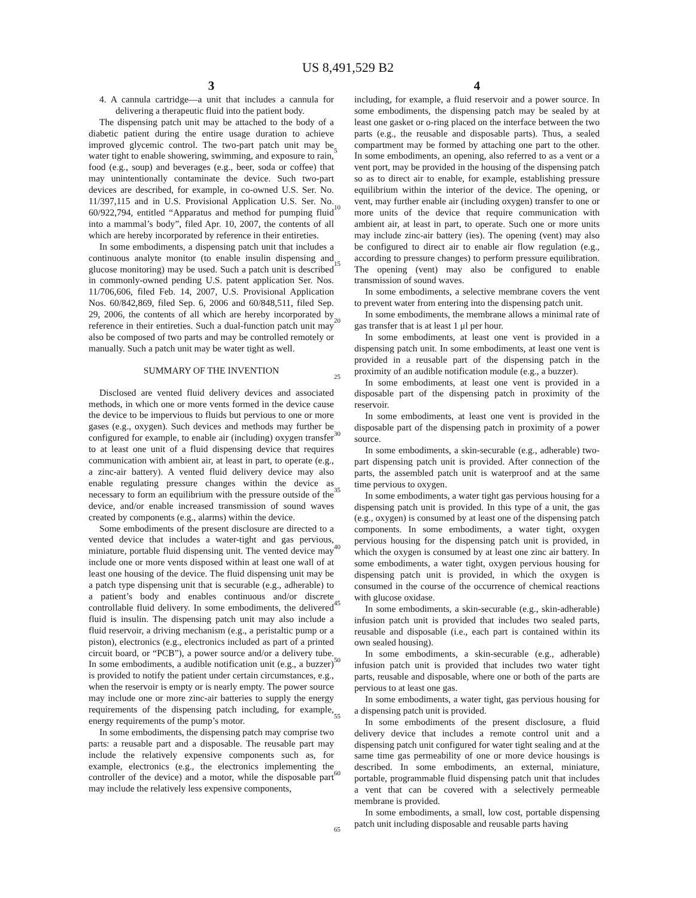US 8,491,529 B2
3
4. A cannula cartridge—a unit that includes a cannula for delivering a therapeutic fluid into the patient body.
The dispensing patch unit may be attached to the body of a diabetic patient during the entire usage duration to achieve improved glycemic control. The two-part patch unit may be water tight to enable showering, swimming, and exposure to rain, food (e.g., soup) and beverages (e.g., beer, soda or coffee) that may unintentionally contaminate the device. Such two-part devices are described, for example, in co-owned U.S. Ser. No. 11/397,115 and in U.S. Provisional Application U.S. Ser. No. 60/922,794, entitled “Apparatus and method for pumping fluid into a mammal’s body”, filed Apr. 10, 2007, the contents of all which are hereby incorporated by reference in their entireties.
In some embodiments, a dispensing patch unit that includes a continuous analyte monitor (to enable insulin dispensing and glucose monitoring) may be used. Such a patch unit is described in commonly-owned pending U.S. patent application Ser. Nos. 11/706,606, filed Feb. 14, 2007, U.S. Provisional Application Nos. 60/842,869, filed Sep. 6, 2006 and 60/848,511, filed Sep. 29, 2006, the contents of all which are hereby incorporated by reference in their entireties. Such a dual-function patch unit may also be composed of two parts and may be controlled remotely or manually. Such a patch unit may be water tight as well.
SUMMARY OF THE INVENTION
Disclosed are vented fluid delivery devices and associated methods, in which one or more vents formed in the device cause the device to be impervious to fluids but pervious to one or more gases (e.g., oxygen). Such devices and methods may further be configured for example, to enable air (including) oxygen transfer to at least one unit of a fluid dispensing device that requires communication with ambient air, at least in part, to operate (e.g., a zinc-air battery). A vented fluid delivery device may also enable regulating pressure changes within the device as necessary to form an equilibrium with the pressure outside of the device, and/or enable increased transmission of sound waves created by components (e.g., alarms) within the device.
Some embodiments of the present disclosure are directed to a vented device that includes a water-tight and gas pervious, miniature, portable fluid dispensing unit. The vented device may include one or more vents disposed within at least one wall of at least one housing of the device. The fluid dispensing unit may be a patch type dispensing unit that is securable (e.g., adherable) to a patient’s body and enables continuous and/or discrete controllable fluid delivery. In some embodiments, the delivered fluid is insulin. The dispensing patch unit may also include a fluid reservoir, a driving mechanism (e.g., a peristaltic pump or a piston), electronics (e.g., electronics included as part of a printed circuit board, or “PCB”), a power source and/or a delivery tube. In some embodiments, a audible notification unit (e.g., a buzzer) is provided to notify the patient under certain circumstances, e.g., when the reservoir is empty or is nearly empty. The power source may include one or more zinc-air batteries to supply the energy requirements of the dispensing patch including, for example, energy requirements of the pump’s motor.
In some embodiments, the dispensing patch may comprise two parts: a reusable part and a disposable. The reusable part may include the relatively expensive components such as, for example, electronics (e.g., the electronics implementing the controller of the device) and a motor, while the disposable part may include the relatively less expensive components,
4
including, for example, a fluid reservoir and a power source. In some embodiments, the dispensing patch may be sealed by at least one gasket or o-ring placed on the interface between the two parts (e.g., the reusable and disposable parts). Thus, a sealed compartment may be formed by attaching one part to the other. In some embodiments, an opening, also referred to as a vent or a vent port, may be provided in the housing of the dispensing patch so as to direct air to enable, for example, establishing pressure equilibrium within the interior of the device. The opening, or vent, may further enable air (including oxygen) transfer to one or more units of the device that require communication with ambient air, at least in part, to operate. Such one or more units may include zinc-air battery (ies). The opening (vent) may also be configured to direct air to enable air flow regulation (e.g., according to pressure changes) to perform pressure equilibration. The opening (vent) may also be configured to enable transmission of sound waves.
In some embodiments, a selective membrane covers the vent to prevent water from entering into the dispensing patch unit.
In some embodiments, the membrane allows a minimal rate of gas transfer that is at least 1 μl per hour.
In some embodiments, at least one vent is provided in a dispensing patch unit. In some embodiments, at least one vent is provided in a reusable part of the dispensing patch in the proximity of an audible notification module (e.g., a buzzer).
In some embodiments, at least one vent is provided in a disposable part of the dispensing patch in proximity of the reservoir.
In some embodiments, at least one vent is provided in the disposable part of the dispensing patch in proximity of a power source.
In some embodiments, a skin-securable (e.g., adherable) two-part dispensing patch unit is provided. After connection of the parts, the assembled patch unit is waterproof and at the same time pervious to oxygen.
In some embodiments, a water tight gas pervious housing for a dispensing patch unit is provided. In this type of a unit, the gas (e.g., oxygen) is consumed by at least one of the dispensing patch components. In some embodiments, a water tight, oxygen pervious housing for the dispensing patch unit is provided, in which the oxygen is consumed by at least one zinc air battery. In some embodiments, a water tight, oxygen pervious housing for dispensing patch unit is provided, in which the oxygen is consumed in the course of the occurrence of chemical reactions with glucose oxidase.
In some embodiments, a skin-securable (e.g., skin-adherable) infusion patch unit is provided that includes two sealed parts, reusable and disposable (i.e., each part is contained within its own sealed housing).
In some embodiments, a skin-securable (e.g., adherable) infusion patch unit is provided that includes two water tight parts, reusable and disposable, where one or both of the parts are pervious to at least one gas.
In some embodiments, a water tight, gas pervious housing for a dispensing patch unit is provided.
In some embodiments of the present disclosure, a fluid delivery device that includes a remote control unit and a dispensing patch unit configured for water tight sealing and at the same time gas permeability of one or more device housings is described. In some embodiments, an external, miniature, portable, programmable fluid dispensing patch unit that includes a vent that can be covered with a selectively permeable membrane is provided.
In some embodiments, a small, low cost, portable dispensing patch unit including disposable and reusable parts having
5
10
15
20
25
30
35
40
45
50
55
60
65